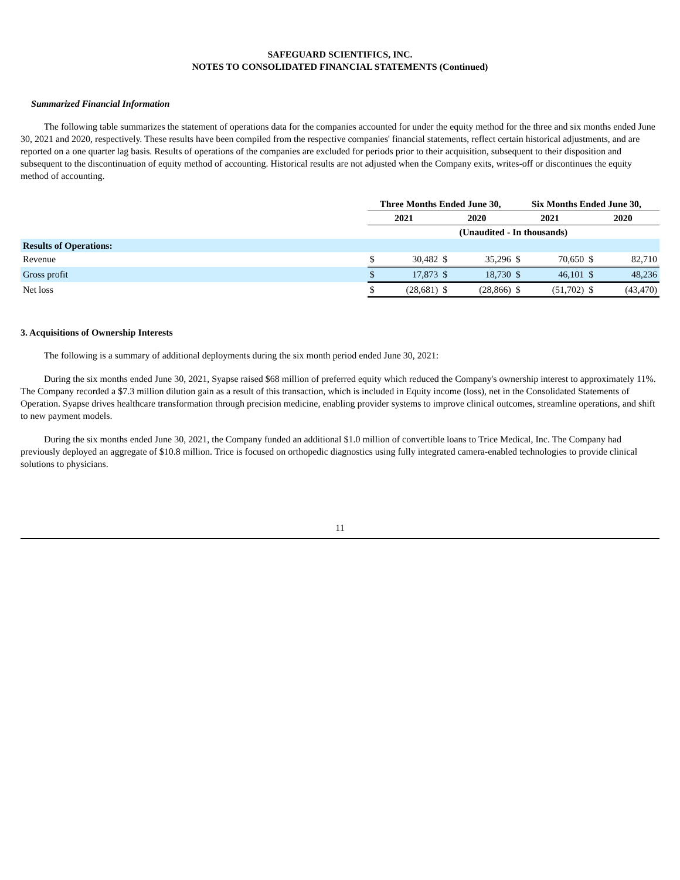SAFEGUARD SCIENTIFICS, INC.
NOTES TO CONSOLIDATED FINANCIAL STATEMENTS (Continued)
Summarized Financial Information
The following table summarizes the statement of operations data for the companies accounted for under the equity method for the three and six months ended June 30, 2021 and 2020, respectively. These results have been compiled from the respective companies' financial statements, reflect certain historical adjustments, and are reported on a one quarter lag basis. Results of operations of the companies are excluded for periods prior to their acquisition, subsequent to their disposition and subsequent to the discontinuation of equity method of accounting. Historical results are not adjusted when the Company exits, writes-off or discontinues the equity method of accounting.
| | Three Months Ended June 30, | | | | Six Months Ended June 30, | | | |
| --- | --- | --- | --- | --- | --- | --- | --- | --- |
| | 2021 | | 2020 | | 2021 | | 2020 | |
| | (Unaudited - In thousands) | | | | | | | |
| Results of Operations: | | | | | | | | |
| Revenue | $ | 30,482 | $ | 35,296 | $ | 70,650 | $ | 82,710 |
| Gross profit | $ | 17,873 | $ | 18,730 | $ | 46,101 | $ | 48,236 |
| Net loss | $ | (28,681) | $ | (28,866) | $ | (51,702) | $ | (43,470) |
3. Acquisitions of Ownership Interests
The following is a summary of additional deployments during the six month period ended June 30, 2021:
During the six months ended June 30, 2021, Syapse raised $68 million of preferred equity which reduced the Company's ownership interest to approximately 11%. The Company recorded a $7.3 million dilution gain as a result of this transaction, which is included in Equity income (loss), net in the Consolidated Statements of Operation. Syapse drives healthcare transformation through precision medicine, enabling provider systems to improve clinical outcomes, streamline operations, and shift to new payment models.
During the six months ended June 30, 2021, the Company funded an additional $1.0 million of convertible loans to Trice Medical, Inc. The Company had previously deployed an aggregate of $10.8 million. Trice is focused on orthopedic diagnostics using fully integrated camera-enabled technologies to provide clinical solutions to physicians.
11